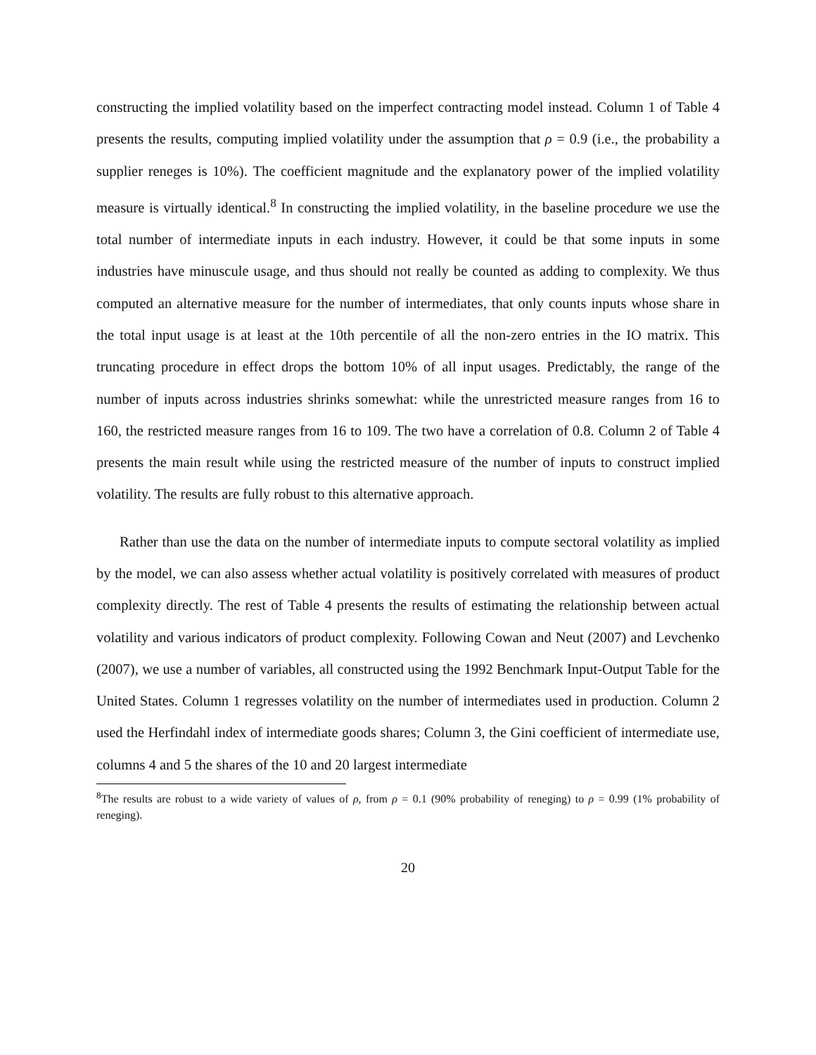constructing the implied volatility based on the imperfect contracting model instead. Column 1 of Table 4 presents the results, computing implied volatility under the assumption that ρ = 0.9 (i.e., the probability a supplier reneges is 10%). The coefficient magnitude and the explanatory power of the implied volatility measure is virtually identical.<sup>8</sup> In constructing the implied volatility, in the baseline procedure we use the total number of intermediate inputs in each industry. However, it could be that some inputs in some industries have minuscule usage, and thus should not really be counted as adding to complexity. We thus computed an alternative measure for the number of intermediates, that only counts inputs whose share in the total input usage is at least at the 10th percentile of all the non-zero entries in the IO matrix. This truncating procedure in effect drops the bottom 10% of all input usages. Predictably, the range of the number of inputs across industries shrinks somewhat: while the unrestricted measure ranges from 16 to 160, the restricted measure ranges from 16 to 109. The two have a correlation of 0.8. Column 2 of Table 4 presents the main result while using the restricted measure of the number of inputs to construct implied volatility. The results are fully robust to this alternative approach.
Rather than use the data on the number of intermediate inputs to compute sectoral volatility as implied by the model, we can also assess whether actual volatility is positively correlated with measures of product complexity directly. The rest of Table 4 presents the results of estimating the relationship between actual volatility and various indicators of product complexity. Following Cowan and Neut (2007) and Levchenko (2007), we use a number of variables, all constructed using the 1992 Benchmark Input-Output Table for the United States. Column 1 regresses volatility on the number of intermediates used in production. Column 2 used the Herfindahl index of intermediate goods shares; Column 3, the Gini coefficient of intermediate use, columns 4 and 5 the shares of the 10 and 20 largest intermediate
<sup>8</sup> The results are robust to a wide variety of values of ρ, from ρ = 0.1 (90% probability of reneging) to ρ = 0.99 (1% probability of reneging).
20